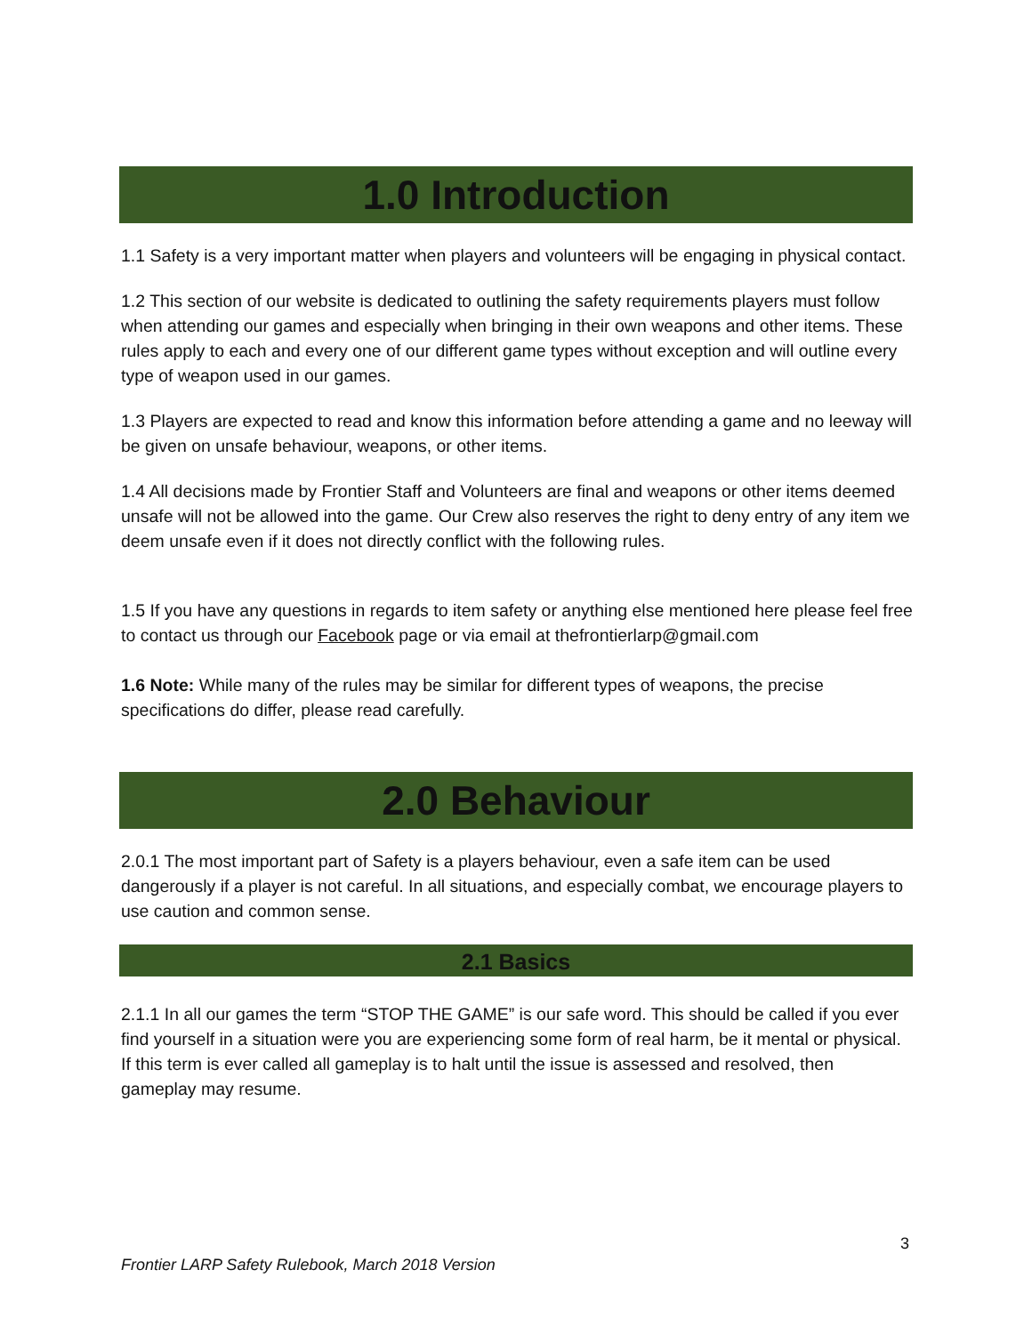1.0 Introduction
1.1 Safety is a very important matter when players and volunteers will be engaging in physical contact.
1.2 This section of our website is dedicated to outlining the safety requirements players must follow when attending our games and especially when bringing in their own weapons and other items. These rules apply to each and every one of our different game types without exception and will outline every type of weapon used in our games.
1.3 Players are expected to read and know this information before attending a game and no leeway will be given on unsafe behaviour, weapons, or other items.
1.4 All decisions made by Frontier Staff and Volunteers are final and weapons or other items deemed unsafe will not be allowed into the game. Our Crew also reserves the right to deny entry of any item we deem unsafe even if it does not directly conflict with the following rules.
1.5 If you have any questions in regards to item safety or anything else mentioned here please feel free to contact us through our Facebook page or via email at thefrontierlarp@gmail.com
1.6 Note: While many of the rules may be similar for different types of weapons, the precise specifications do differ, please read carefully.
2.0 Behaviour
2.0.1 The most important part of Safety is a players behaviour, even a safe item can be used dangerously if a player is not careful. In all situations, and especially combat, we encourage players to use caution and common sense.
2.1 Basics
2.1.1 In all our games the term “STOP THE GAME” is our safe word. This should be called if you ever find yourself in a situation were you are experiencing some form of real harm, be it mental or physical. If this term is ever called all gameplay is to halt until the issue is assessed and resolved, then gameplay may resume.
3
Frontier LARP Safety Rulebook, March 2018 Version